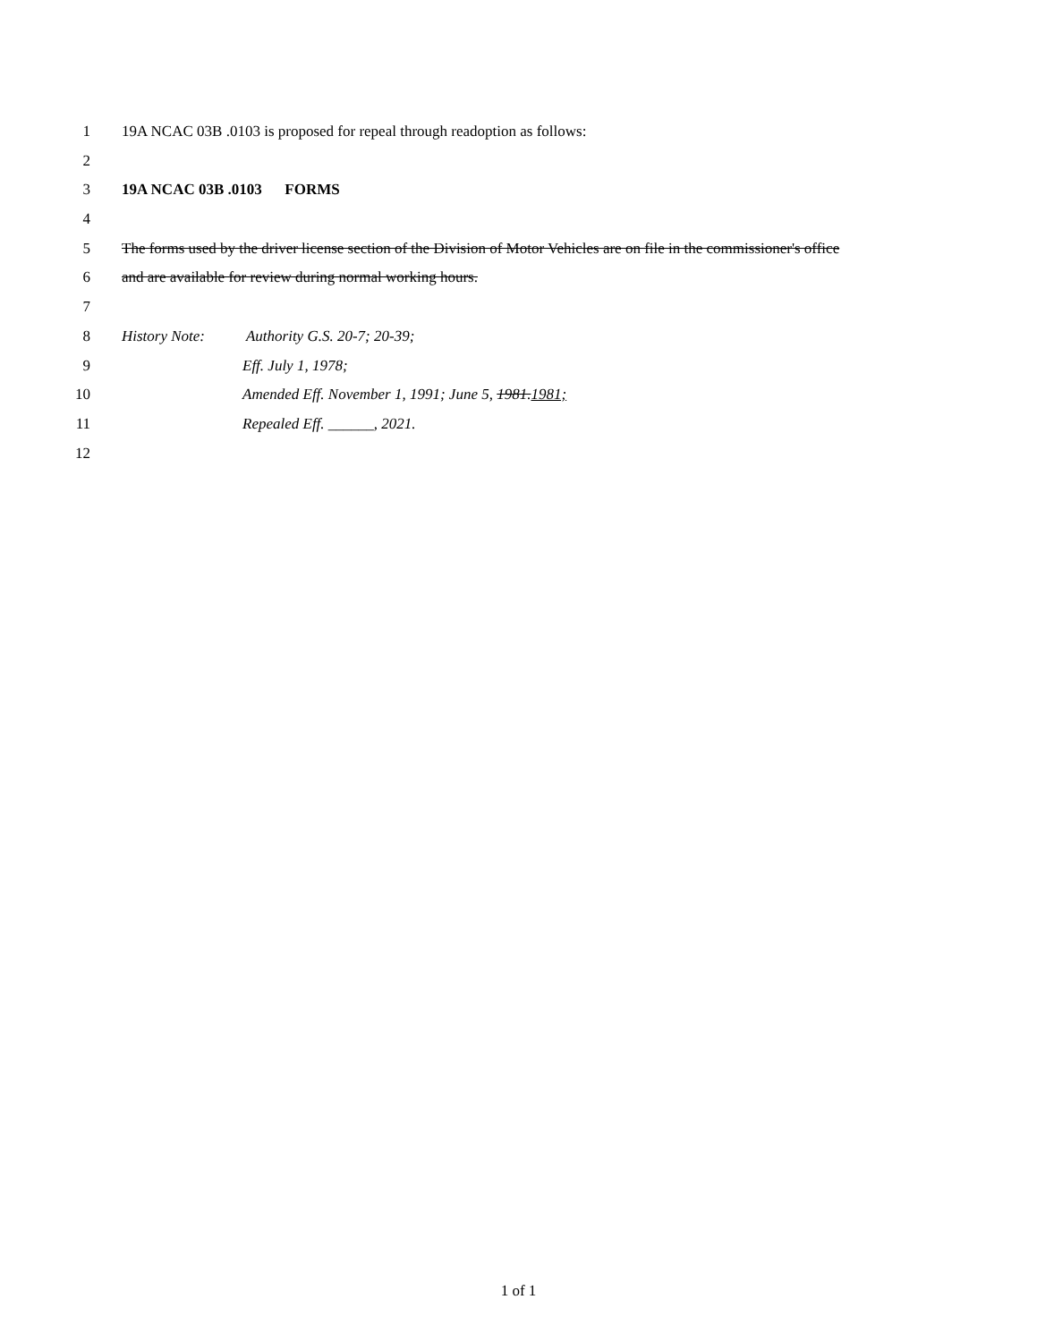1 19A NCAC 03B .0103 is proposed for repeal through readoption as follows:
2
3 19A NCAC 03B .0103 FORMS
4
5 The forms used by the driver license section of the Division of Motor Vehicles are on file in the commissioner's office
6 and are available for review during normal working hours.
7
8 History Note: Authority G.S. 20-7; 20-39;
9 Eff. July 1, 1978;
10 Amended Eff. November 1, 1991; June 5, 1981.1981;
11 Repealed Eff. ______, 2021.
12
1 of 1